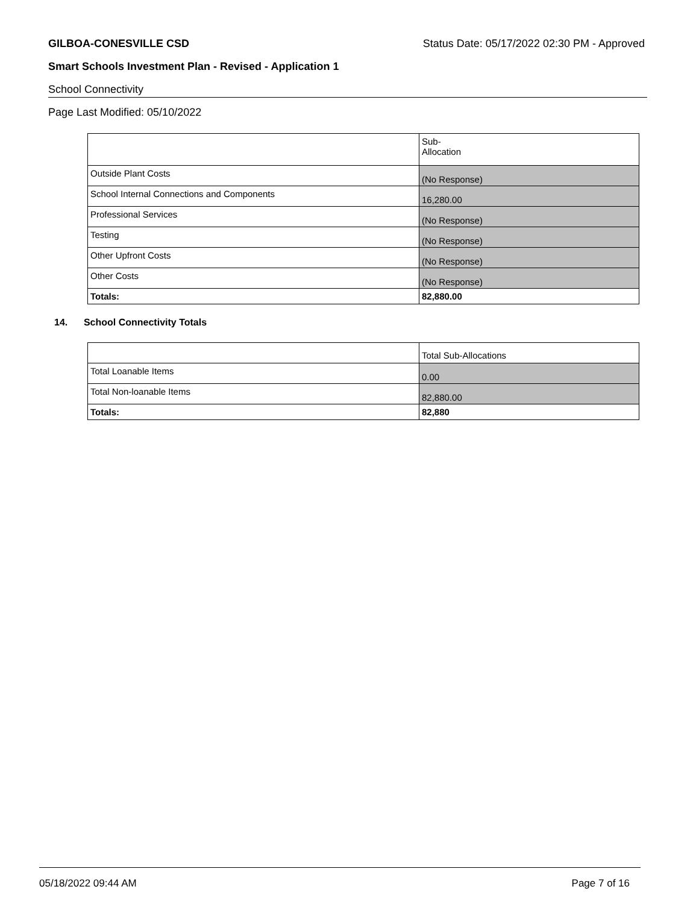GILBOA-CONESVILLE CSD Status Date: 05/17/2022 02:30 PM - Approved
Smart Schools Investment Plan - Revised - Application 1
School Connectivity
Page Last Modified: 05/10/2022
| | Sub- Allocation |
| Outside Plant Costs | (No Response) |
| School Internal Connections and Components | 16,280.00 |
| Professional Services | (No Response) |
| Testing | (No Response) |
| Other Upfront Costs | (No Response) |
| Other Costs | (No Response) |
| Totals: | 82,880.00 |
14. School Connectivity Totals
| | Total Sub-Allocations |
| Total Loanable Items | 0.00 |
| Total Non-loanable Items | 82,880.00 |
| Totals: | 82,880 |
05/18/2022 09:44 AM Page 7 of 16